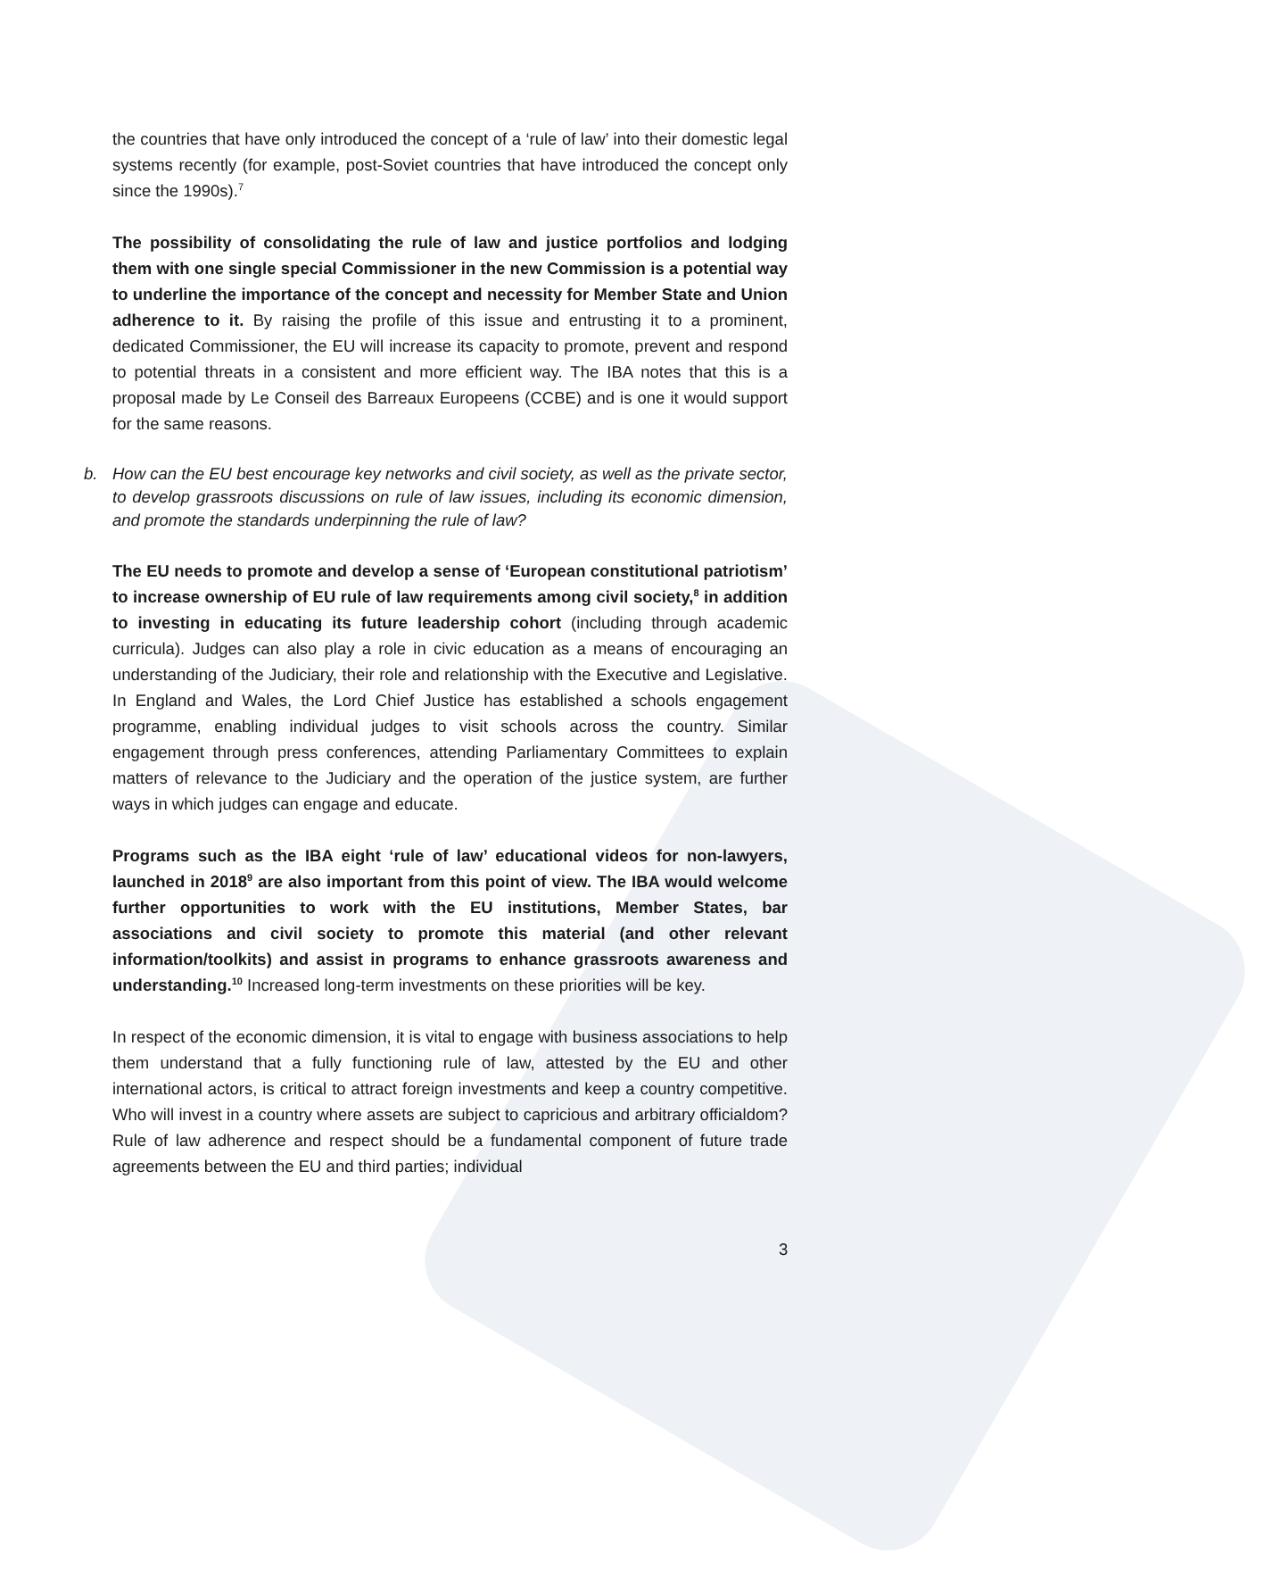the countries that have only introduced the concept of a ‘rule of law’ into their domestic legal systems recently (for example, post-Soviet countries that have introduced the concept only since the 1990s).<sup>7</sup>
The possibility of consolidating the rule of law and justice portfolios and lodging them with one single special Commissioner in the new Commission is a potential way to underline the importance of the concept and necessity for Member State and Union adherence to it. By raising the profile of this issue and entrusting it to a prominent, dedicated Commissioner, the EU will increase its capacity to promote, prevent and respond to potential threats in a consistent and more efficient way. The IBA notes that this is a proposal made by Le Conseil des Barreaux Europeens (CCBE) and is one it would support for the same reasons.
b. How can the EU best encourage key networks and civil society, as well as the private sector, to develop grassroots discussions on rule of law issues, including its economic dimension, and promote the standards underpinning the rule of law?
The EU needs to promote and develop a sense of ‘European constitutional patriotism’ to increase ownership of EU rule of law requirements among civil society,<sup>8</sup> in addition to investing in educating its future leadership cohort (including through academic curricula). Judges can also play a role in civic education as a means of encouraging an understanding of the Judiciary, their role and relationship with the Executive and Legislative. In England and Wales, the Lord Chief Justice has established a schools engagement programme, enabling individual judges to visit schools across the country. Similar engagement through press conferences, attending Parliamentary Committees to explain matters of relevance to the Judiciary and the operation of the justice system, are further ways in which judges can engage and educate.
Programs such as the IBA eight ‘rule of law’ educational videos for non-lawyers, launched in 2018<sup>9</sup> are also important from this point of view. The IBA would welcome further opportunities to work with the EU institutions, Member States, bar associations and civil society to promote this material (and other relevant information/toolkits) and assist in programs to enhance grassroots awareness and understanding.<sup>10</sup> Increased long-term investments on these priorities will be key.
In respect of the economic dimension, it is vital to engage with business associations to help them understand that a fully functioning rule of law, attested by the EU and other international actors, is critical to attract foreign investments and keep a country competitive. Who will invest in a country where assets are subject to capricious and arbitrary officialdom? Rule of law adherence and respect should be a fundamental component of future trade agreements between the EU and third parties; individual
3